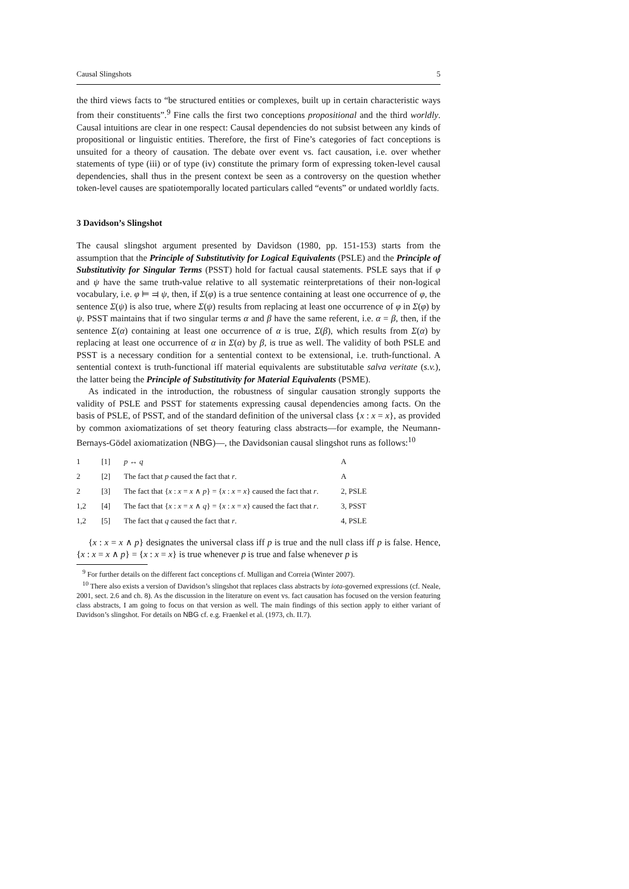Causal Slingshots 5
the third views facts to “be structured entities or complexes, built up in certain characteristic ways from their constituents”.<sup>9</sup> Fine calls the first two conceptions propositional and the third worldly. Causal intuitions are clear in one respect: Causal dependencies do not subsist between any kinds of propositional or linguistic entities. Therefore, the first of Fine’s categories of fact conceptions is unsuited for a theory of causation. The debate over event vs. fact causation, i.e. over whether statements of type (iii) or of type (iv) constitute the primary form of expressing token-level causal dependencies, shall thus in the present context be seen as a controversy on the question whether token-level causes are spatiotemporally located particulars called “events” or undated worldly facts.
3 Davidson’s Slingshot
The causal slingshot argument presented by Davidson (1980, pp. 151-153) starts from the assumption that the Principle of Substitutivity for Logical Equivalents (PSLE) and the Principle of Substitutivity for Singular Terms (PSST) hold for factual causal statements. PSLE says that if φ and ψ have the same truth-value relative to all systematic reinterpretations of their non-logical vocabulary, i.e. φ ⊨ ⫤ ψ, then, if Σ(φ) is a true sentence containing at least one occurrence of φ, the sentence Σ(ψ) is also true, where Σ(ψ) results from replacing at least one occurrence of φ in Σ(φ) by ψ. PSST maintains that if two singular terms α and β have the same referent, i.e. α = β, then, if the sentence Σ(α) containing at least one occurrence of α is true, Σ(β), which results from Σ(α) by replacing at least one occurrence of α in Σ(α) by β, is true as well. The validity of both PSLE and PSST is a necessary condition for a sentential context to be extensional, i.e. truth-functional. A sentential context is truth-functional iff material equivalents are substitutable salva veritate (s.v.), the latter being the Principle of Substitutivity for Material Equivalents (PSME).
As indicated in the introduction, the robustness of singular causation strongly supports the validity of PSLE and PSST for statements expressing causal dependencies among facts. On the basis of PSLE, of PSST, and of the standard definition of the universal class {x : x = x}, as provided by common axiomatizations of set theory featuring class abstracts—for example, the Neumann-Bernays-Gödel axiomatization (NBG)—, the Davidsonian causal slingshot runs as follows:<sup>10</sup>
| 1 | [1] | p ↔ q | A |
| 2 | [2] | The fact that p caused the fact that r . | A |
| 2 | [3] | The fact that { x : x = x ∧ p } = { x : x = x } caused the fact that r . | 2, PSLE |
| 1,2 | [4] | The fact that { x : x = x ∧ q } = { x : x = x } caused the fact that r . | 3, PSST |
| 1,2 | [5] | The fact that q caused the fact that r . | 4, PSLE |
{x : x = x ∧ p} designates the universal class iff p is true and the null class iff p is false. Hence, {x : x = x ∧ p} = {x : x = x} is true whenever p is true and false whenever p is
<sup>9</sup> For further details on the different fact conceptions cf. Mulligan and Correia (Winter 2007).
<sup>10</sup> There also exists a version of Davidson’s slingshot that replaces class abstracts by iota-governed expressions (cf. Neale, 2001, sect. 2.6 and ch. 8). As the discussion in the literature on event vs. fact causation has focused on the version featuring class abstracts, I am going to focus on that version as well. The main findings of this section apply to either variant of Davidson’s slingshot. For details on NBG cf. e.g. Fraenkel et al. (1973, ch. II.7).